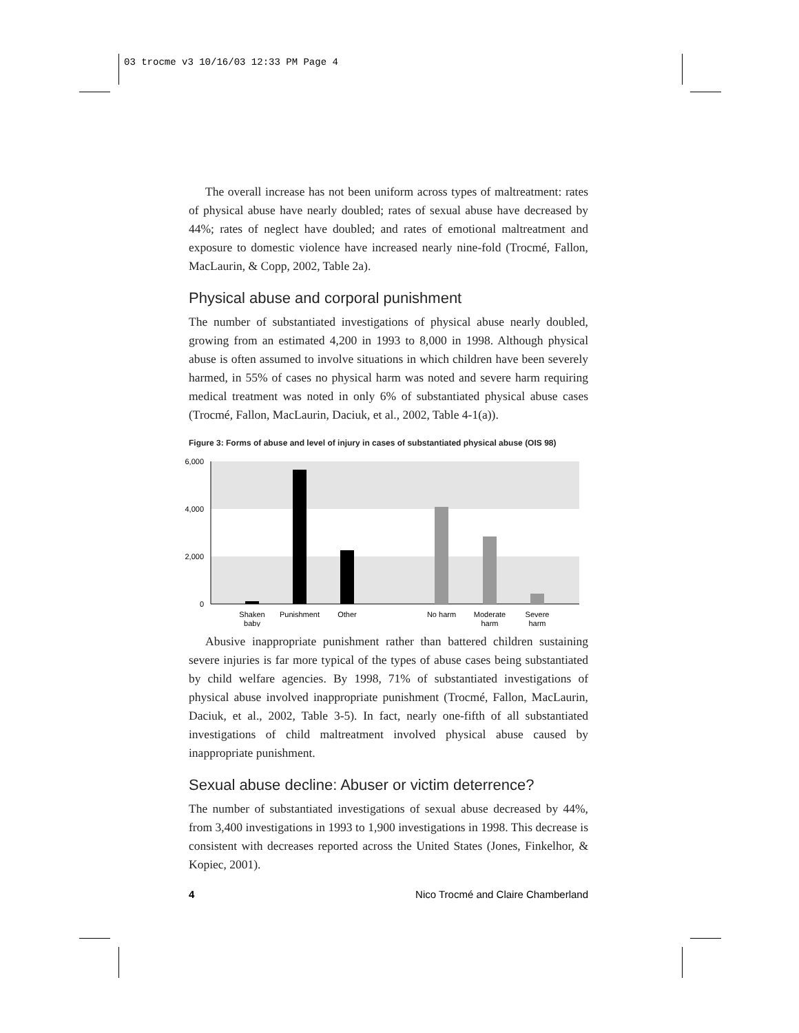03 trocme v3 10/16/03 12:33 PM Page 4
The overall increase has not been uniform across types of maltreatment: rates of physical abuse have nearly doubled; rates of sexual abuse have decreased by 44%; rates of neglect have doubled; and rates of emotional maltreatment and exposure to domestic violence have increased nearly nine-fold (Trocmé, Fallon, MacLaurin, & Copp, 2002, Table 2a).
Physical abuse and corporal punishment
The number of substantiated investigations of physical abuse nearly doubled, growing from an estimated 4,200 in 1993 to 8,000 in 1998. Although physical abuse is often assumed to involve situations in which children have been severely harmed, in 55% of cases no physical harm was noted and severe harm requiring medical treatment was noted in only 6% of substantiated physical abuse cases (Trocmé, Fallon, MacLaurin, Daciuk, et al., 2002, Table 4-1(a)).
Figure 3: Forms of abuse and level of injury in cases of substantiated physical abuse (OIS 98)
6,000
4,000
2,000
0
Shaken
baby
Punishment
Other
No harm
Moderate
harm
Severe
harm
Abusive inappropriate punishment rather than battered children sustaining severe injuries is far more typical of the types of abuse cases being substantiated by child welfare agencies. By 1998, 71% of substantiated investigations of physical abuse involved inappropriate punishment (Trocmé, Fallon, MacLaurin, Daciuk, et al., 2002, Table 3-5). In fact, nearly one-fifth of all substantiated investigations of child maltreatment involved physical abuse caused by inappropriate punishment.
Sexual abuse decline: Abuser or victim deterrence?
The number of substantiated investigations of sexual abuse decreased by 44%, from 3,400 investigations in 1993 to 1,900 investigations in 1998. This decrease is consistent with decreases reported across the United States (Jones, Finkelhor, & Kopiec, 2001).
4 Nico Trocmé and Claire Chamberland